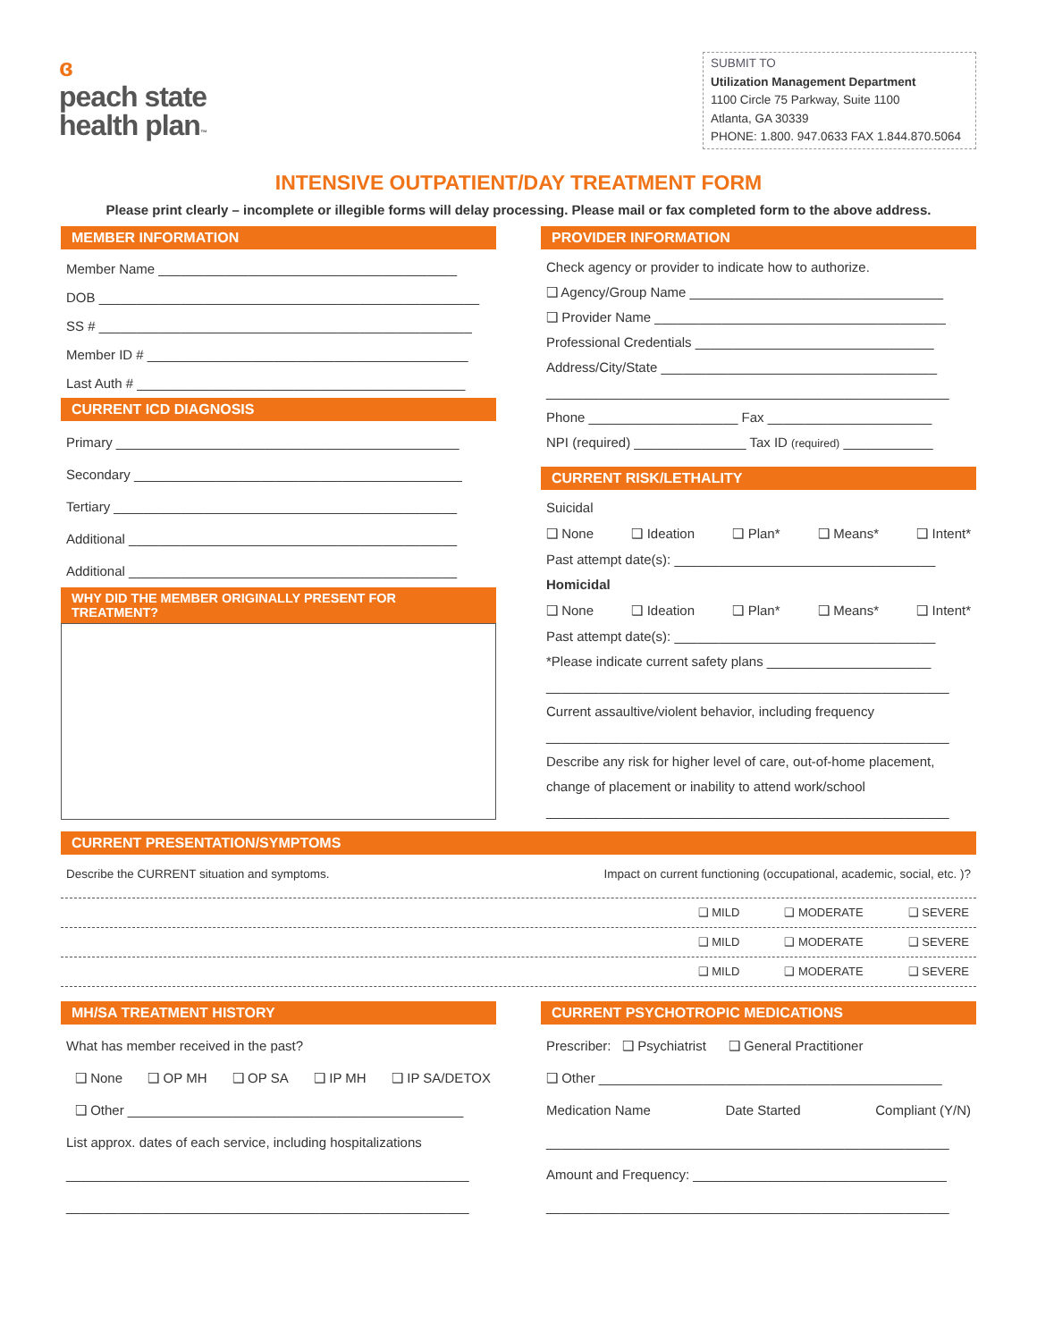ɞ
peach state
health plan™
SUBMIT TO
Utilization Management Department
1100 Circle 75 Parkway, Suite 1100
Atlanta, GA 30339
PHONE: 1.800. 947.0633 FAX 1.844.870.5064
INTENSIVE OUTPATIENT/DAY TREATMENT FORM
Please print clearly – incomplete or illegible forms will delay processing. Please mail or fax completed form to the above address.
MEMBER INFORMATION
Member Name ________________________________________
DOB ___________________________________________________
SS # __________________________________________________
Member ID # ___________________________________________
Last Auth # ____________________________________________
CURRENT ICD DIAGNOSIS
Primary ______________________________________________
Secondary ____________________________________________
Tertiary ______________________________________________
Additional ____________________________________________
Additional ____________________________________________
WHY DID THE MEMBER ORIGINALLY PRESENT FOR TREATMENT?
PROVIDER INFORMATION
Check agency or provider to indicate how to authorize.
❑ Agency/Group Name __________________________________
❑ Provider Name _______________________________________
Professional Credentials ________________________________
Address/City/State _____________________________________
______________________________________________________
Phone ____________________ Fax ______________________
NPI (required) _______________ Tax ID (required) ____________
CURRENT RISK/LETHALITY
Suicidal
❑ None ❑ Ideation ❑ Plan* ❑ Means* ❑ Intent*
Past attempt date(s): ___________________________________
Homicidal
❑ None ❑ Ideation ❑ Plan* ❑ Means* ❑ Intent*
Past attempt date(s): ___________________________________
*Please indicate current safety plans ______________________
______________________________________________________
Current assaultive/violent behavior, including frequency
______________________________________________________
Describe any risk for higher level of care, out-of-home placement,
change of placement or inability to attend work/school
______________________________________________________
CURRENT PRESENTATION/SYMPTOMS
Describe the CURRENT situation and symptoms. Impact on current functioning (occupational, academic, social, etc. )?
❑ MILD ❑ MODERATE ❑ SEVERE
❑ MILD ❑ MODERATE ❑ SEVERE
❑ MILD ❑ MODERATE ❑ SEVERE
MH/SA TREATMENT HISTORY
What has member received in the past?
❑ None ❑ OP MH ❑ OP SA ❑ IP MH ❑ IP SA/DETOX
❑ Other _____________________________________________
List approx. dates of each service, including hospitalizations
______________________________________________________
______________________________________________________
CURRENT PSYCHOTROPIC MEDICATIONS
Prescriber: ❑ Psychiatrist ❑ General Practitioner
❑ Other ______________________________________________
Medication Name Date Started Compliant (Y/N)
______________________________________________________
Amount and Frequency: __________________________________
______________________________________________________